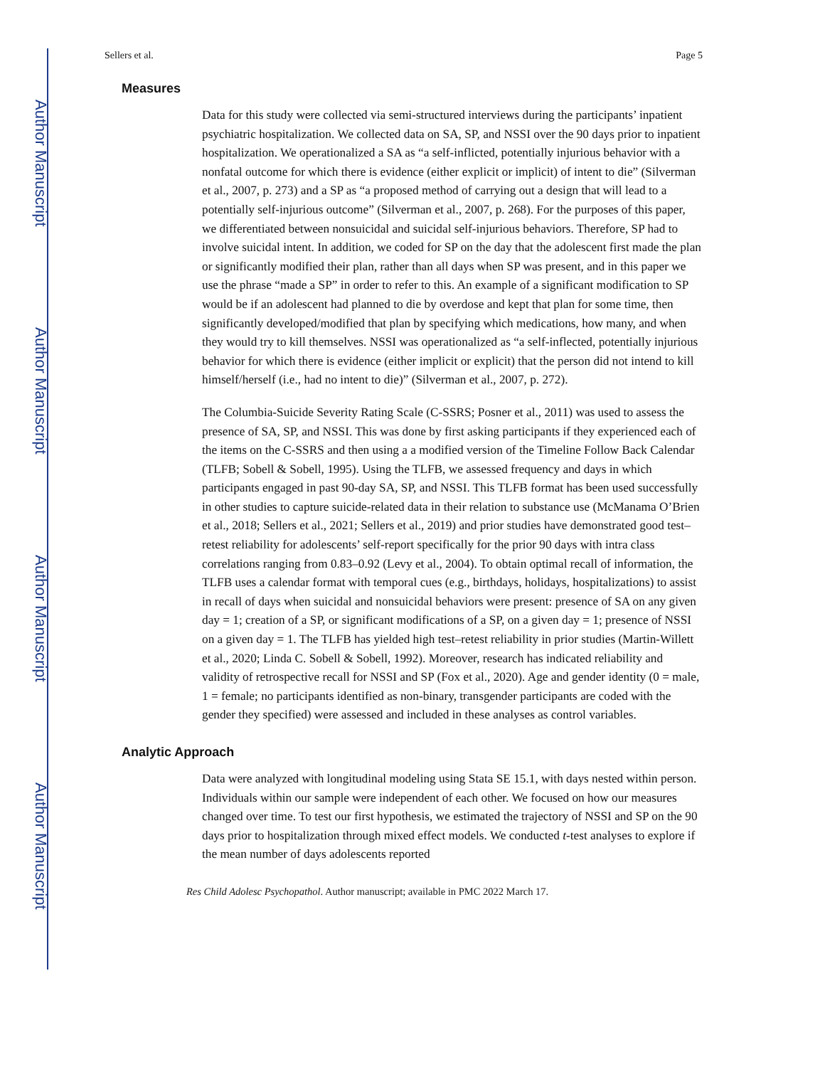Author Manuscript
Author Manuscript
Author Manuscript
Author Manuscript
Sellers et al. Page 5
Measures
Data for this study were collected via semi-structured interviews during the participants’ inpatient psychiatric hospitalization. We collected data on SA, SP, and NSSI over the 90 days prior to inpatient hospitalization. We operationalized a SA as “a self-inflicted, potentially injurious behavior with a nonfatal outcome for which there is evidence (either explicit or implicit) of intent to die” (Silverman et al., 2007, p. 273) and a SP as “a proposed method of carrying out a design that will lead to a potentially self-injurious outcome” (Silverman et al., 2007, p. 268). For the purposes of this paper, we differentiated between nonsuicidal and suicidal self-injurious behaviors. Therefore, SP had to involve suicidal intent. In addition, we coded for SP on the day that the adolescent first made the plan or significantly modified their plan, rather than all days when SP was present, and in this paper we use the phrase “made a SP” in order to refer to this. An example of a significant modification to SP would be if an adolescent had planned to die by overdose and kept that plan for some time, then significantly developed/modified that plan by specifying which medications, how many, and when they would try to kill themselves. NSSI was operationalized as “a self-inflected, potentially injurious behavior for which there is evidence (either implicit or explicit) that the person did not intend to kill himself/herself (i.e., had no intent to die)” (Silverman et al., 2007, p. 272).
The Columbia-Suicide Severity Rating Scale (C-SSRS; Posner et al., 2011) was used to assess the presence of SA, SP, and NSSI. This was done by first asking participants if they experienced each of the items on the C-SSRS and then using a a modified version of the Timeline Follow Back Calendar (TLFB; Sobell & Sobell, 1995). Using the TLFB, we assessed frequency and days in which participants engaged in past 90-day SA, SP, and NSSI. This TLFB format has been used successfully in other studies to capture suicide-related data in their relation to substance use (McManama O’Brien et al., 2018; Sellers et al., 2021; Sellers et al., 2019) and prior studies have demonstrated good test–retest reliability for adolescents’ self-report specifically for the prior 90 days with intra class correlations ranging from 0.83–0.92 (Levy et al., 2004). To obtain optimal recall of information, the TLFB uses a calendar format with temporal cues (e.g., birthdays, holidays, hospitalizations) to assist in recall of days when suicidal and nonsuicidal behaviors were present: presence of SA on any given day = 1; creation of a SP, or significant modifications of a SP, on a given day = 1; presence of NSSI on a given day = 1. The TLFB has yielded high test–retest reliability in prior studies (Martin-Willett et al., 2020; Linda C. Sobell & Sobell, 1992). Moreover, research has indicated reliability and validity of retrospective recall for NSSI and SP (Fox et al., 2020). Age and gender identity (0 = male, 1 = female; no participants identified as non-binary, transgender participants are coded with the gender they specified) were assessed and included in these analyses as control variables.
Analytic Approach
Data were analyzed with longitudinal modeling using Stata SE 15.1, with days nested within person. Individuals within our sample were independent of each other. We focused on how our measures changed over time. To test our first hypothesis, we estimated the trajectory of NSSI and SP on the 90 days prior to hospitalization through mixed effect models. We conducted t-test analyses to explore if the mean number of days adolescents reported
Res Child Adolesc Psychopathol. Author manuscript; available in PMC 2022 March 17.